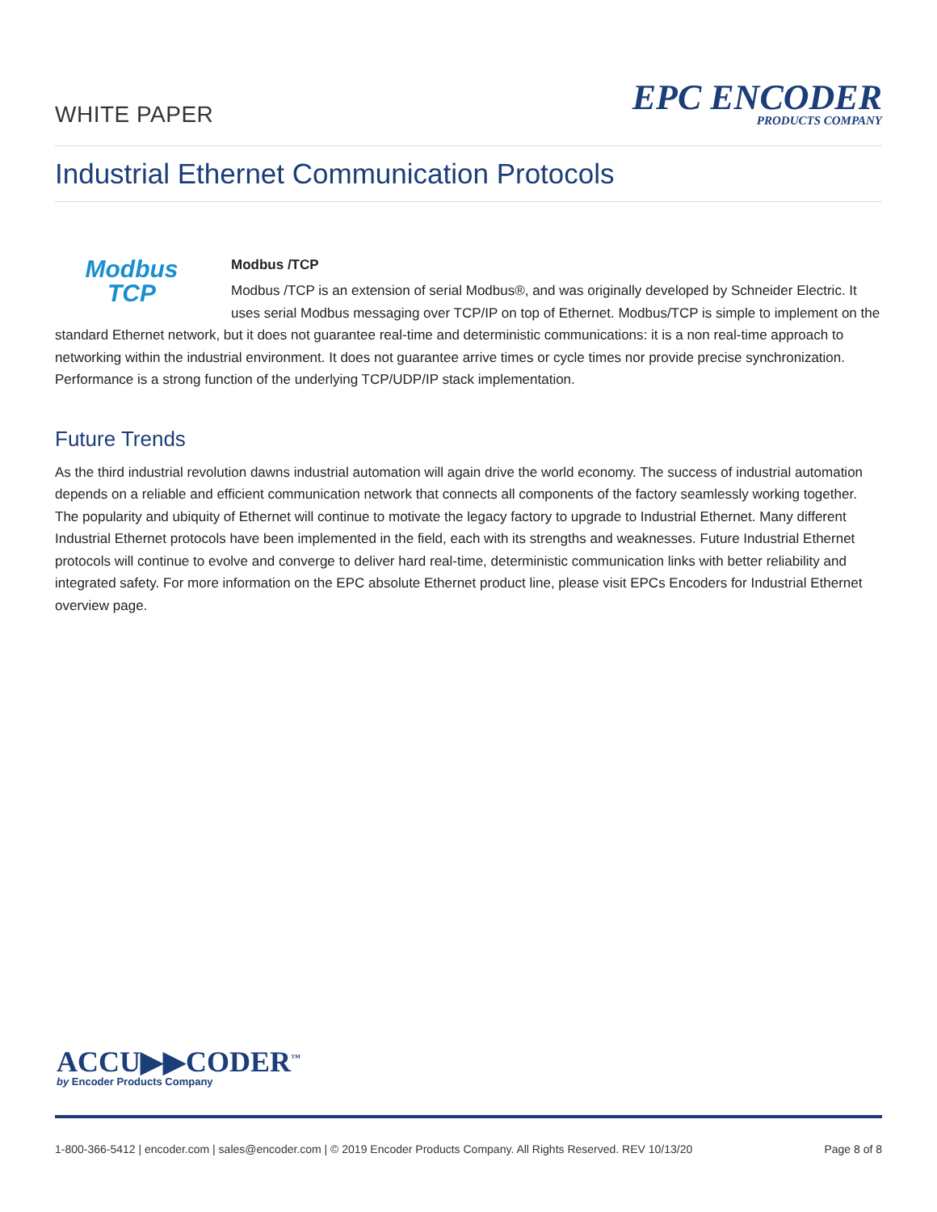WHITE PAPER
EPC ENCODER
PRODUCTS COMPANY
Industrial Ethernet Communication Protocols
Modbus
TCP
Modbus /TCP
Modbus /TCP is an extension of serial Modbus®, and was originally developed by Schneider Electric. It uses serial Modbus messaging over TCP/IP on top of Ethernet. Modbus/TCP is simple to implement on the standard Ethernet network, but it does not guarantee real-time and deterministic communications: it is a non real-time approach to networking within the industrial environment. It does not guarantee arrive times or cycle times nor provide precise synchronization. Performance is a strong function of the underlying TCP/UDP/IP stack implementation.
Future Trends
As the third industrial revolution dawns industrial automation will again drive the world economy. The success of industrial automation depends on a reliable and efficient communication network that connects all components of the factory seamlessly working together. The popularity and ubiquity of Ethernet will continue to motivate the legacy factory to upgrade to Industrial Ethernet. Many different Industrial Ethernet protocols have been implemented in the field, each with its strengths and weaknesses. Future Industrial Ethernet protocols will continue to evolve and converge to deliver hard real-time, deterministic communication links with better reliability and integrated safety. For more information on the EPC absolute Ethernet product line, please visit EPCs Encoders for Industrial Ethernet overview page.
ACCU▶▶CODER<sup>™</sup>
by Encoder Products Company
1-800-366-5412 | encoder.com | sales@encoder.com | © 2019 Encoder Products Company. All Rights Reserved. REV 10/13/20 Page 8 of 8